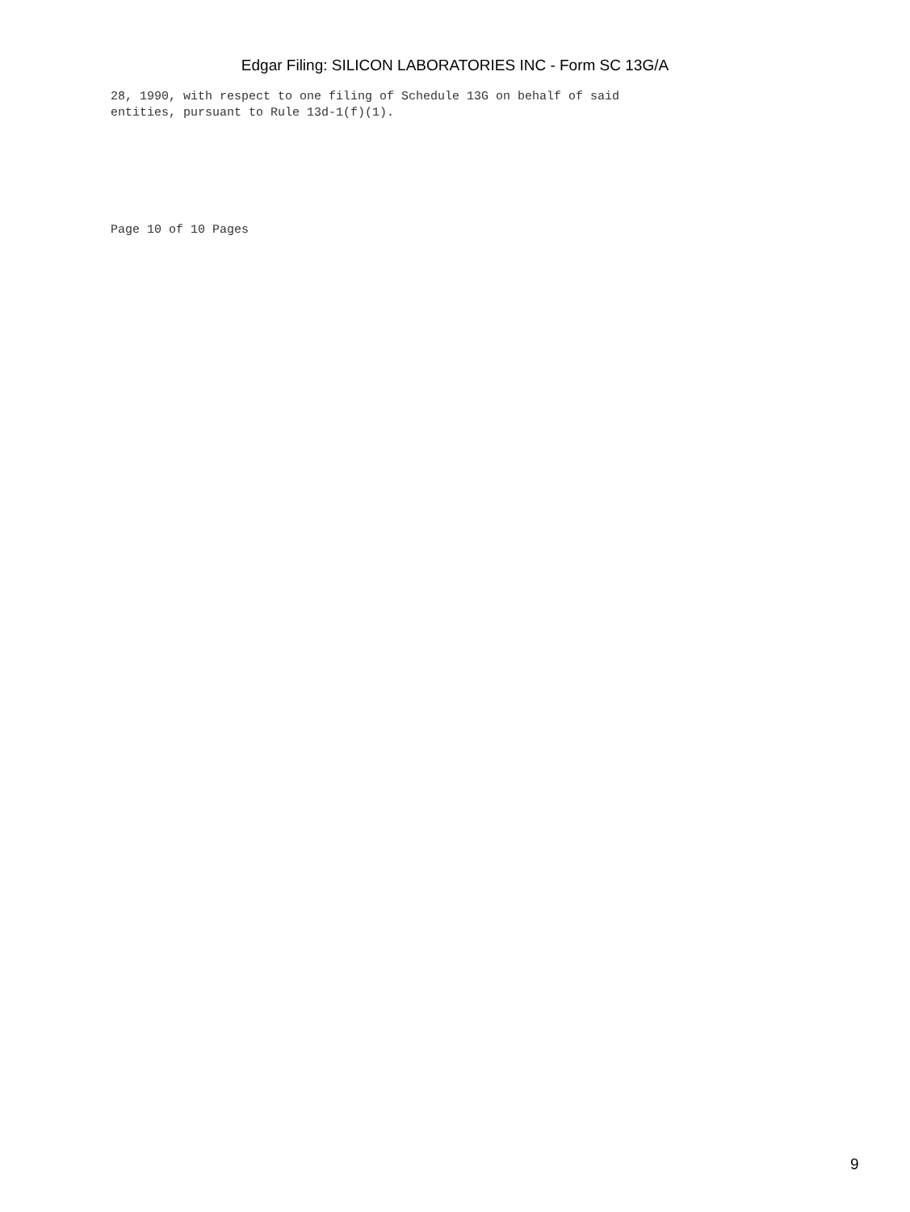Edgar Filing: SILICON LABORATORIES INC - Form SC 13G/A
28, 1990, with respect to one filing of Schedule 13G on behalf of said
entities, pursuant to Rule 13d-1(f)(1).
Page 10 of 10 Pages
9